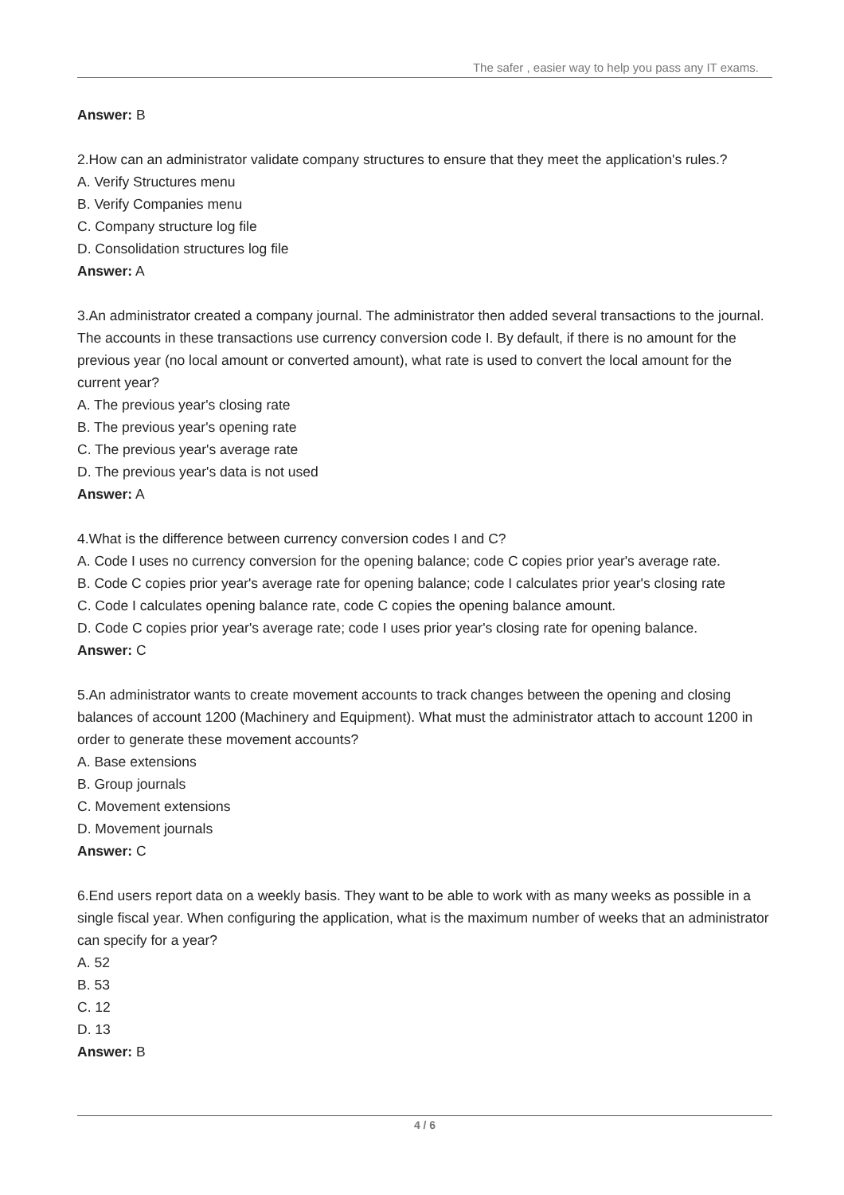The safer , easier way to help you pass any IT exams.
Answer: B
2.How can an administrator validate company structures to ensure that they meet the application's rules.?
A. Verify Structures menu
B. Verify Companies menu
C. Company structure log file
D. Consolidation structures log file
Answer: A
3.An administrator created a company journal. The administrator then added several transactions to the journal. The accounts in these transactions use currency conversion code I. By default, if there is no amount for the previous year (no local amount or converted amount), what rate is used to convert the local amount for the current year?
A. The previous year's closing rate
B. The previous year's opening rate
C. The previous year's average rate
D. The previous year's data is not used
Answer: A
4.What is the difference between currency conversion codes I and C?
A. Code I uses no currency conversion for the opening balance; code C copies prior year's average rate.
B. Code C copies prior year's average rate for opening balance; code I calculates prior year's closing rate
C. Code I calculates opening balance rate, code C copies the opening balance amount.
D. Code C copies prior year's average rate; code I uses prior year's closing rate for opening balance.
Answer: C
5.An administrator wants to create movement accounts to track changes between the opening and closing balances of account 1200 (Machinery and Equipment). What must the administrator attach to account 1200 in order to generate these movement accounts?
A. Base extensions
B. Group journals
C. Movement extensions
D. Movement journals
Answer: C
6.End users report data on a weekly basis. They want to be able to work with as many weeks as possible in a single fiscal year. When configuring the application, what is the maximum number of weeks that an administrator can specify for a year?
A. 52
B. 53
C. 12
D. 13
Answer: B
4 / 6